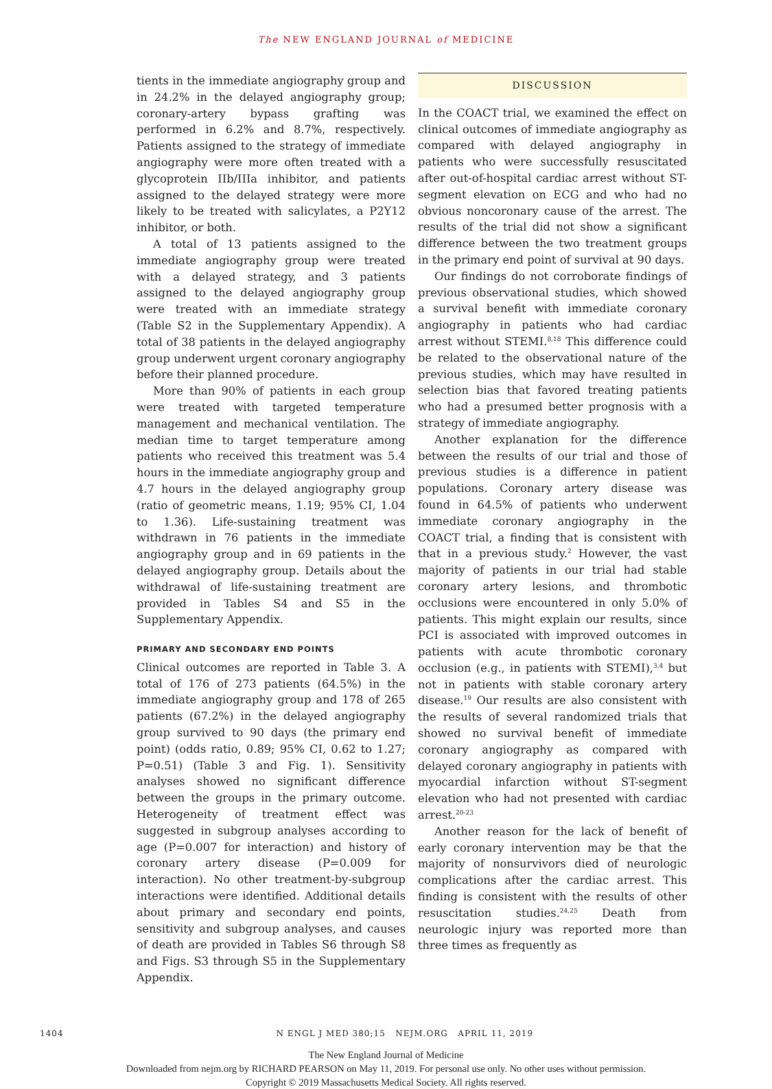The NEW ENGLAND JOURNAL of MEDICINE
tients in the immediate angiography group and in 24.2% in the delayed angiography group; coronary-artery bypass grafting was performed in 6.2% and 8.7%, respectively. Patients assigned to the strategy of immediate angiography were more often treated with a glycoprotein IIb/IIIa inhibitor, and patients assigned to the delayed strategy were more likely to be treated with salicylates, a P2Y12 inhibitor, or both.
A total of 13 patients assigned to the immediate angiography group were treated with a delayed strategy, and 3 patients assigned to the delayed angiography group were treated with an immediate strategy (Table S2 in the Supplementary Appendix). A total of 38 patients in the delayed angiography group underwent urgent coronary angiography before their planned procedure.
More than 90% of patients in each group were treated with targeted temperature management and mechanical ventilation. The median time to target temperature among patients who received this treatment was 5.4 hours in the immediate angiography group and 4.7 hours in the delayed angiography group (ratio of geometric means, 1.19; 95% CI, 1.04 to 1.36). Life-sustaining treatment was withdrawn in 76 patients in the immediate angiography group and in 69 patients in the delayed angiography group. Details about the withdrawal of life-sustaining treatment are provided in Tables S4 and S5 in the Supplementary Appendix.
PRIMARY AND SECONDARY END POINTS
Clinical outcomes are reported in Table 3. A total of 176 of 273 patients (64.5%) in the immediate angiography group and 178 of 265 patients (67.2%) in the delayed angiography group survived to 90 days (the primary end point) (odds ratio, 0.89; 95% CI, 0.62 to 1.27; P=0.51) (Table 3 and Fig. 1). Sensitivity analyses showed no significant difference between the groups in the primary outcome. Heterogeneity of treatment effect was suggested in subgroup analyses according to age (P=0.007 for interaction) and history of coronary artery disease (P=0.009 for interaction). No other treatment-by-subgroup interactions were identified. Additional details about primary and secondary end points, sensitivity and subgroup analyses, and causes of death are provided in Tables S6 through S8 and Figs. S3 through S5 in the Supplementary Appendix.
DISCUSSION
In the COACT trial, we examined the effect on clinical outcomes of immediate angiography as compared with delayed angiography in patients who were successfully resuscitated after out-of-hospital cardiac arrest without ST-segment elevation on ECG and who had no obvious noncoronary cause of the arrest. The results of the trial did not show a significant difference between the two treatment groups in the primary end point of survival at 90 days.
Our findings do not corroborate findings of previous observational studies, which showed a survival benefit with immediate coronary angiography in patients who had cardiac arrest without STEMI.<sup>8,18</sup> This difference could be related to the observational nature of the previous studies, which may have resulted in selection bias that favored treating patients who had a presumed better prognosis with a strategy of immediate angiography.
Another explanation for the difference between the results of our trial and those of previous studies is a difference in patient populations. Coronary artery disease was found in 64.5% of patients who underwent immediate coronary angiography in the COACT trial, a finding that is consistent with that in a previous study.<sup>2</sup> However, the vast majority of patients in our trial had stable coronary artery lesions, and thrombotic occlusions were encountered in only 5.0% of patients. This might explain our results, since PCI is associated with improved outcomes in patients with acute thrombotic coronary occlusion (e.g., in patients with STEMI),<sup>3,4</sup> but not in patients with stable coronary artery disease.<sup>19</sup> Our results are also consistent with the results of several randomized trials that showed no survival benefit of immediate coronary angiography as compared with delayed coronary angiography in patients with myocardial infarction without ST-segment elevation who had not presented with cardiac arrest.<sup>20-23</sup>
Another reason for the lack of benefit of early coronary intervention may be that the majority of nonsurvivors died of neurologic complications after the cardiac arrest. This finding is consistent with the results of other resuscitation studies.<sup>24,25</sup> Death from neurologic injury was reported more than three times as frequently as
1404 N ENGL J MED 380;15 NEJM.ORG APRIL 11, 2019
The New England Journal of Medicine
Downloaded from nejm.org by RICHARD PEARSON on May 11, 2019. For personal use only. No other uses without permission.
Copyright © 2019 Massachusetts Medical Society. All rights reserved.